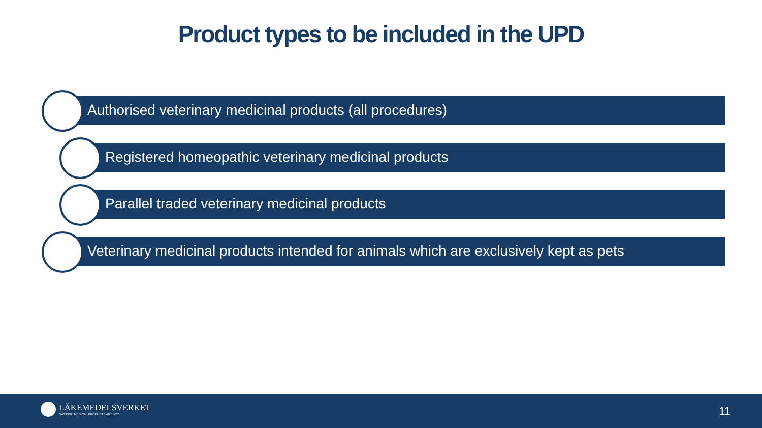Product types to be included in the UPD
Authorised veterinary medicinal products (all procedures)
Registered homeopathic veterinary medicinal products
Parallel traded veterinary medicinal products
Veterinary medicinal products intended for animals which are exclusively kept as pets
LÄKEMEDELSVERKET
SWEDISH MEDICAL PRODUCTS AGENCY
11